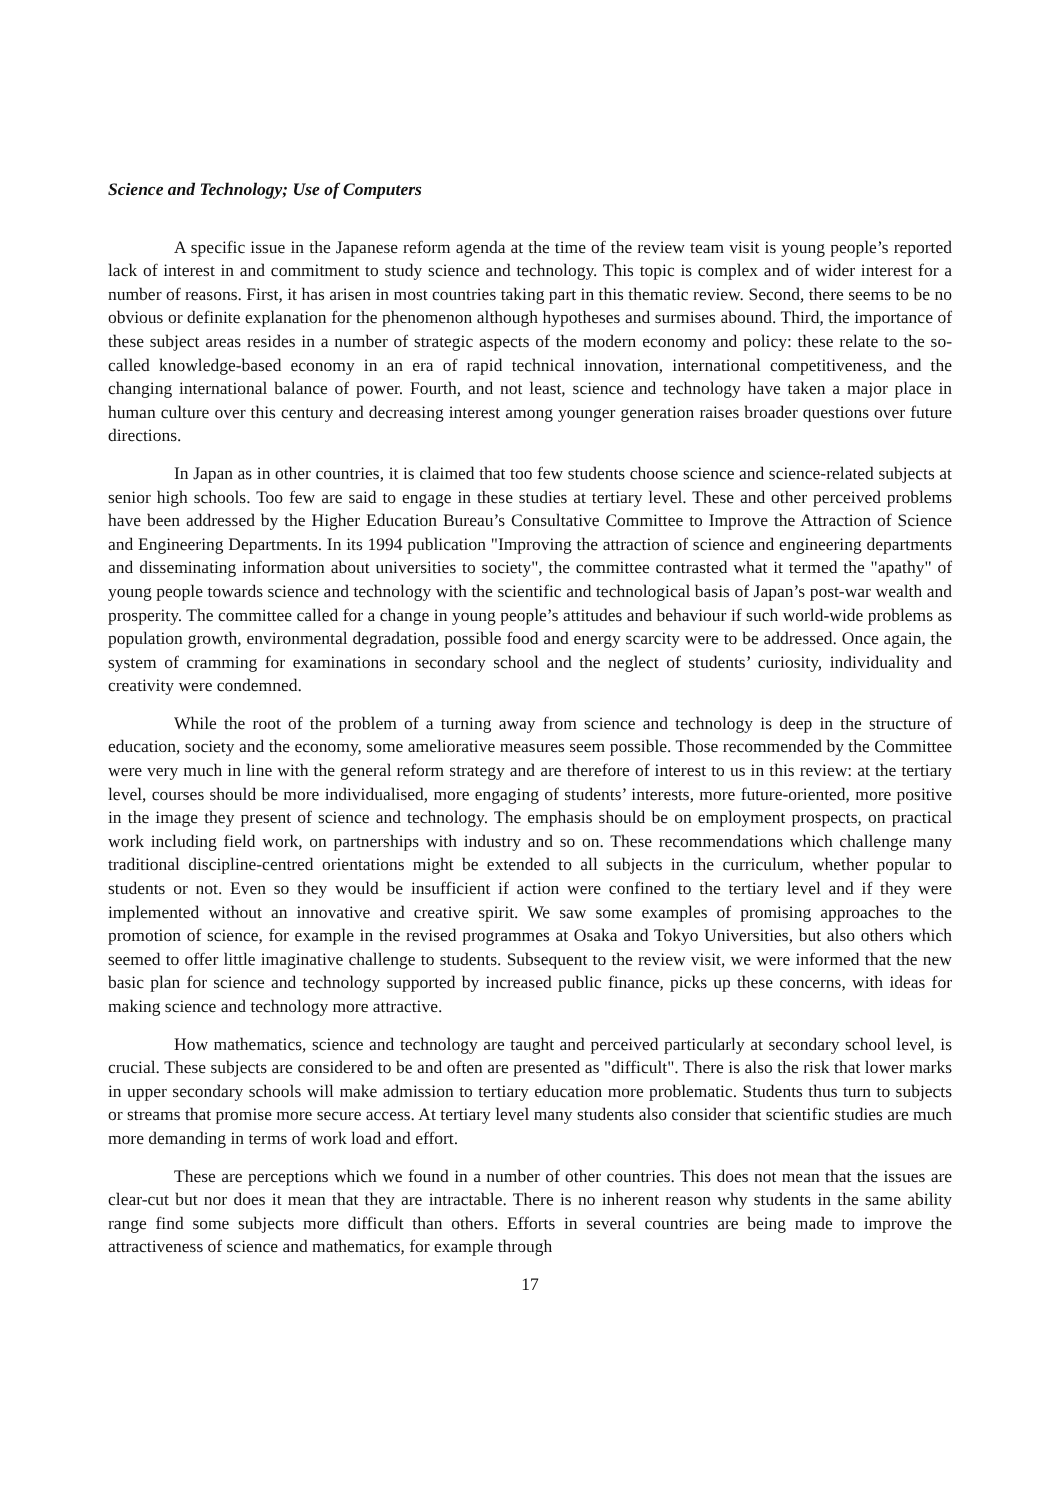Science and Technology; Use of Computers
A specific issue in the Japanese reform agenda at the time of the review team visit is young people’s reported lack of interest in and commitment to study science and technology. This topic is complex and of wider interest for a number of reasons. First, it has arisen in most countries taking part in this thematic review. Second, there seems to be no obvious or definite explanation for the phenomenon although hypotheses and surmises abound. Third, the importance of these subject areas resides in a number of strategic aspects of the modern economy and policy: these relate to the so-called knowledge-based economy in an era of rapid technical innovation, international competitiveness, and the changing international balance of power. Fourth, and not least, science and technology have taken a major place in human culture over this century and decreasing interest among younger generation raises broader questions over future directions.
In Japan as in other countries, it is claimed that too few students choose science and science-related subjects at senior high schools. Too few are said to engage in these studies at tertiary level. These and other perceived problems have been addressed by the Higher Education Bureau’s Consultative Committee to Improve the Attraction of Science and Engineering Departments. In its 1994 publication "Improving the attraction of science and engineering departments and disseminating information about universities to society", the committee contrasted what it termed the "apathy" of young people towards science and technology with the scientific and technological basis of Japan’s post-war wealth and prosperity. The committee called for a change in young people’s attitudes and behaviour if such world-wide problems as population growth, environmental degradation, possible food and energy scarcity were to be addressed. Once again, the system of cramming for examinations in secondary school and the neglect of students’ curiosity, individuality and creativity were condemned.
While the root of the problem of a turning away from science and technology is deep in the structure of education, society and the economy, some ameliorative measures seem possible. Those recommended by the Committee were very much in line with the general reform strategy and are therefore of interest to us in this review: at the tertiary level, courses should be more individualised, more engaging of students’ interests, more future-oriented, more positive in the image they present of science and technology. The emphasis should be on employment prospects, on practical work including field work, on partnerships with industry and so on. These recommendations which challenge many traditional discipline-centred orientations might be extended to all subjects in the curriculum, whether popular to students or not. Even so they would be insufficient if action were confined to the tertiary level and if they were implemented without an innovative and creative spirit. We saw some examples of promising approaches to the promotion of science, for example in the revised programmes at Osaka and Tokyo Universities, but also others which seemed to offer little imaginative challenge to students. Subsequent to the review visit, we were informed that the new basic plan for science and technology supported by increased public finance, picks up these concerns, with ideas for making science and technology more attractive.
How mathematics, science and technology are taught and perceived particularly at secondary school level, is crucial. These subjects are considered to be and often are presented as "difficult". There is also the risk that lower marks in upper secondary schools will make admission to tertiary education more problematic. Students thus turn to subjects or streams that promise more secure access. At tertiary level many students also consider that scientific studies are much more demanding in terms of work load and effort.
These are perceptions which we found in a number of other countries. This does not mean that the issues are clear-cut but nor does it mean that they are intractable. There is no inherent reason why students in the same ability range find some subjects more difficult than others. Efforts in several countries are being made to improve the attractiveness of science and mathematics, for example through
17